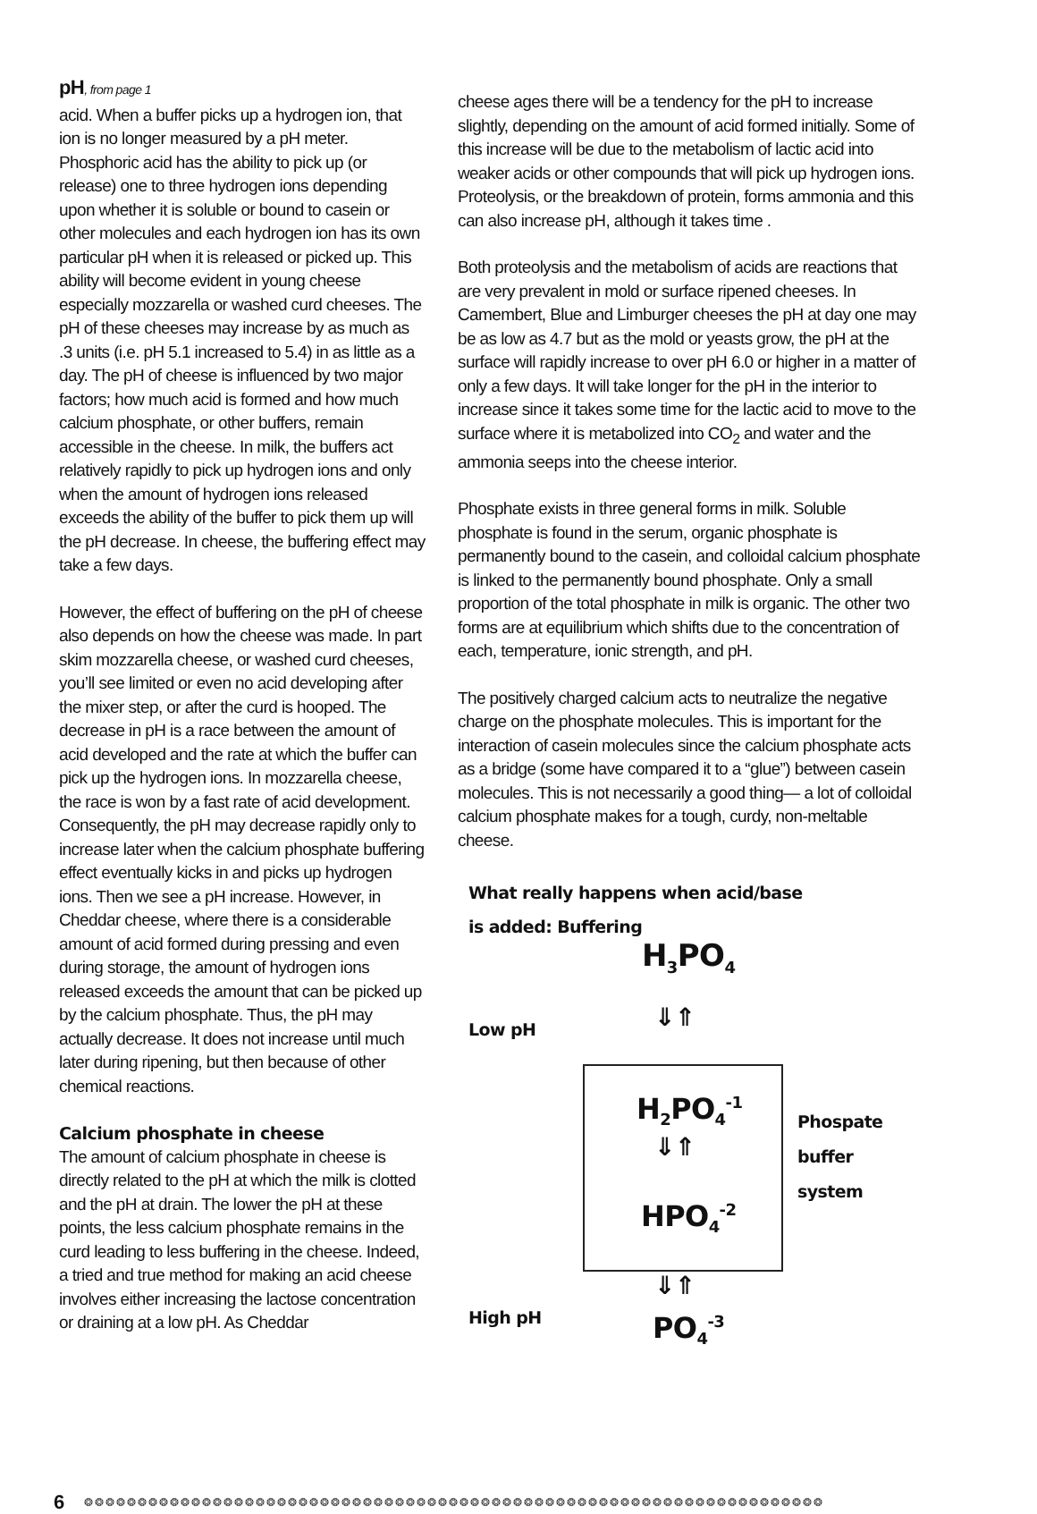pH, from page 1
acid. When a buffer picks up a hydrogen ion, that ion is no longer measured by a pH meter. Phosphoric acid has the ability to pick up (or release) one to three hydrogen ions depending upon whether it is soluble or bound to casein or other molecules and each hydrogen ion has its own particular pH when it is released or picked up. This ability will become evident in young cheese especially mozzarella or washed curd cheeses. The pH of these cheeses may increase by as much as .3 units (i.e. pH 5.1 increased to 5.4) in as little as a day. The pH of cheese is influenced by two major factors; how much acid is formed and how much calcium phosphate, or other buffers, remain accessible in the cheese. In milk, the buffers act relatively rapidly to pick up hydrogen ions and only when the amount of hydrogen ions released exceeds the ability of the buffer to pick them up will the pH decrease. In cheese, the buffering effect may take a few days.
However, the effect of buffering on the pH of cheese also depends on how the cheese was made. In part skim mozzarella cheese, or washed curd cheeses, you’ll see limited or even no acid developing after the mixer step, or after the curd is hooped. The decrease in pH is a race between the amount of acid developed and the rate at which the buffer can pick up the hydrogen ions. In mozzarella cheese, the race is won by a fast rate of acid development. Consequently, the pH may decrease rapidly only to increase later when the calcium phosphate buffering effect eventually kicks in and picks up hydrogen ions. Then we see a pH increase. However, in Cheddar cheese, where there is a considerable amount of acid formed during pressing and even during storage, the amount of hydrogen ions released exceeds the amount that can be picked up by the calcium phosphate. Thus, the pH may actually decrease. It does not increase until much later during ripening, but then because of other chemical reactions.
Calcium phosphate in cheese
The amount of calcium phosphate in cheese is directly related to the pH at which the milk is clotted and the pH at drain. The lower the pH at these points, the less calcium phosphate remains in the curd leading to less buffering in the cheese. Indeed, a tried and true method for making an acid cheese involves either increasing the lactose concentration or draining at a low pH. As Cheddar
cheese ages there will be a tendency for the pH to increase slightly, depending on the amount of acid formed initially. Some of this increase will be due to the metabolism of lactic acid into weaker acids or other compounds that will pick up hydrogen ions. Proteolysis, or the breakdown of protein, forms ammonia and this can also increase pH, although it takes time .
Both proteolysis and the metabolism of acids are reactions that are very prevalent in mold or surface ripened cheeses. In Camembert, Blue and Limburger cheeses the pH at day one may be as low as 4.7 but as the mold or yeasts grow, the pH at the surface will rapidly increase to over pH 6.0 or higher in a matter of only a few days. It will take longer for the pH in the interior to increase since it takes some time for the lactic acid to move to the surface where it is metabolized into CO<sub>2</sub> and water and the ammonia seeps into the cheese interior.
Phosphate exists in three general forms in milk. Soluble phosphate is found in the serum, organic phosphate is permanently bound to the casein, and colloidal calcium phosphate is linked to the permanently bound phosphate. Only a small proportion of the total phosphate in milk is organic. The other two forms are at equilibrium which shifts due to the concentration of each, temperature, ionic strength, and pH.
The positively charged calcium acts to neutralize the negative charge on the phosphate molecules. This is important for the interaction of casein molecules since the calcium phosphate acts as a bridge (some have compared it to a “glue”) between casein molecules. This is not necessarily a good thing— a lot of colloidal calcium phosphate makes for a tough, curdy, non-meltable cheese.
What really happens when acid/base
is added: Buffering
H<sub>3</sub>PO<sub>4</sub>
Low pH ⇓⇑
H<sub>2</sub>PO<sub>4</sub><sup>-1</sup>
Phospate
buffer
system
⇓⇑
HPO<sub>4</sub><sup>-2</sup>
⇓⇑
High pH PO<sub>4</sub><sup>-3</sup>
6 ❂❂❂❂❂❂❂❂❂❂❂❂❂❂❂❂❂❂❂❂❂❂❂❂❂❂❂❂❂❂❂❂❂❂❂❂❂❂❂❂❂❂❂❂❂❂❂❂❂❂❂❂❂❂❂❂❂❂❂❂❂❂❂❂❂❂❂❂❂